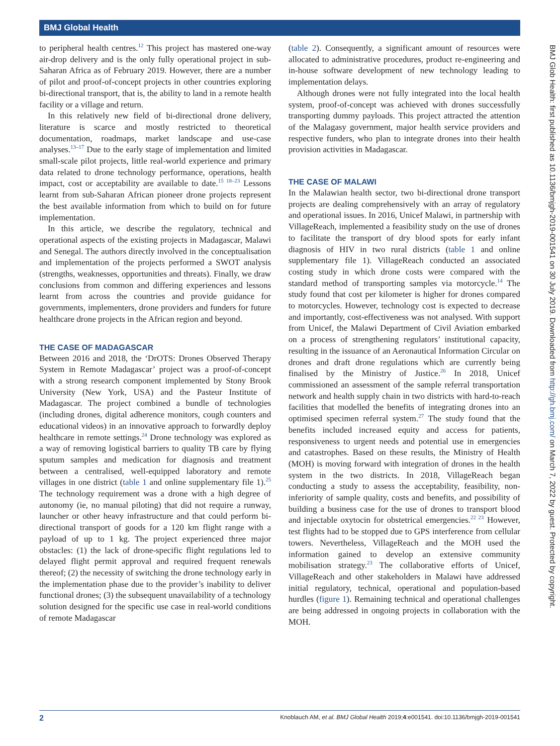BMJ Global Health
to peripheral health centres.<sup>12</sup> This project has mastered one-way air-drop delivery and is the only fully operational project in sub-Saharan Africa as of February 2019. However, there are a number of pilot and proof-of-concept projects in other countries exploring bi-directional transport, that is, the ability to land in a remote health facility or a village and return.
In this relatively new field of bi-directional drone delivery, literature is scarce and mostly restricted to theoretical documentation, roadmaps, market landscape and use-case analyses.<sup>13–17</sup> Due to the early stage of implementation and limited small-scale pilot projects, little real-world experience and primary data related to drone technology performance, operations, health impact, cost or acceptability are available to date.<sup>15 18–23</sup> Lessons learnt from sub-Saharan African pioneer drone projects represent the best available information from which to build on for future implementation.
In this article, we describe the regulatory, technical and operational aspects of the existing projects in Madagascar, Malawi and Senegal. The authors directly involved in the conceptualisation and implementation of the projects performed a SWOT analysis (strengths, weaknesses, opportunities and threats). Finally, we draw conclusions from common and differing experiences and lessons learnt from across the countries and provide guidance for governments, implementers, drone providers and funders for future healthcare drone projects in the African region and beyond.
THE CASE OF MADAGASCAR
Between 2016 and 2018, the ‘DrOTS: Drones Observed Therapy System in Remote Madagascar’ project was a proof-of-concept with a strong research component implemented by Stony Brook University (New York, USA) and the Pasteur Institute of Madagascar. The project combined a bundle of technologies (including drones, digital adherence monitors, cough counters and educational videos) in an innovative approach to forwardly deploy healthcare in remote settings.<sup>24</sup> Drone technology was explored as a way of removing logistical barriers to quality TB care by flying sputum samples and medication for diagnosis and treatment between a centralised, well-equipped laboratory and remote villages in one district (table 1 and online supplementary file 1).<sup>25</sup> The technology requirement was a drone with a high degree of autonomy (ie, no manual piloting) that did not require a runway, launcher or other heavy infrastructure and that could perform bi-directional transport of goods for a 120 km flight range with a payload of up to 1 kg. The project experienced three major obstacles: (1) the lack of drone-specific flight regulations led to delayed flight permit approval and required frequent renewals thereof; (2) the necessity of switching the drone technology early in the implementation phase due to the provider’s inability to deliver functional drones; (3) the subsequent unavailability of a technology solution designed for the specific use case in real-world conditions of remote Madagascar
(table 2). Consequently, a significant amount of resources were allocated to administrative procedures, product re-engineering and in-house software development of new technology leading to implementation delays.
Although drones were not fully integrated into the local health system, proof-of-concept was achieved with drones successfully transporting dummy payloads. This project attracted the attention of the Malagasy government, major health service providers and respective funders, who plan to integrate drones into their health provision activities in Madagascar.
THE CASE OF MALAWI
In the Malawian health sector, two bi-directional drone transport projects are dealing comprehensively with an array of regulatory and operational issues. In 2016, Unicef Malawi, in partnership with VillageReach, implemented a feasibility study on the use of drones to facilitate the transport of dry blood spots for early infant diagnosis of HIV in two rural districts (table 1 and online supplementary file 1). VillageReach conducted an associated costing study in which drone costs were compared with the standard method of transporting samples via motorcycle.<sup>14</sup> The study found that cost per kilometer is higher for drones compared to motorcycles. However, technology cost is expected to decrease and importantly, cost-effectiveness was not analysed. With support from Unicef, the Malawi Department of Civil Aviation embarked on a process of strengthening regulators’ institutional capacity, resulting in the issuance of an Aeronautical Information Circular on drones and draft drone regulations which are currently being finalised by the Ministry of Justice.<sup>26</sup> In 2018, Unicef commissioned an assessment of the sample referral transportation network and health supply chain in two districts with hard-to-reach facilities that modelled the benefits of integrating drones into an optimised specimen referral system.<sup>27</sup> The study found that the benefits included increased equity and access for patients, responsiveness to urgent needs and potential use in emergencies and catastrophes. Based on these results, the Ministry of Health (MOH) is moving forward with integration of drones in the health system in the two districts. In 2018, VillageReach began conducting a study to assess the acceptability, feasibility, non-inferiority of sample quality, costs and benefits, and possibility of building a business case for the use of drones to transport blood and injectable oxytocin for obstetrical emergencies.<sup>22 23</sup> However, test flights had to be stopped due to GPS interference from cellular towers. Nevertheless, VillageReach and the MOH used the information gained to develop an extensive community mobilisation strategy.<sup>23</sup> The collaborative efforts of Unicef, VillageReach and other stakeholders in Malawi have addressed initial regulatory, technical, operational and population-based hurdles (figure 1). Remaining technical and operational challenges are being addressed in ongoing projects in collaboration with the MOH.
BMJ Glob Health: first published as 10.1136/bmjgh-2019-001541 on 30 July 2019. Downloaded from http://gh.bmj.com/ on March 7, 2022 by guest. Protected by copyright.
2 Knoblauch AM, et al. BMJ Global Health 2019;4:e001541. doi:10.1136/bmjgh-2019-001541